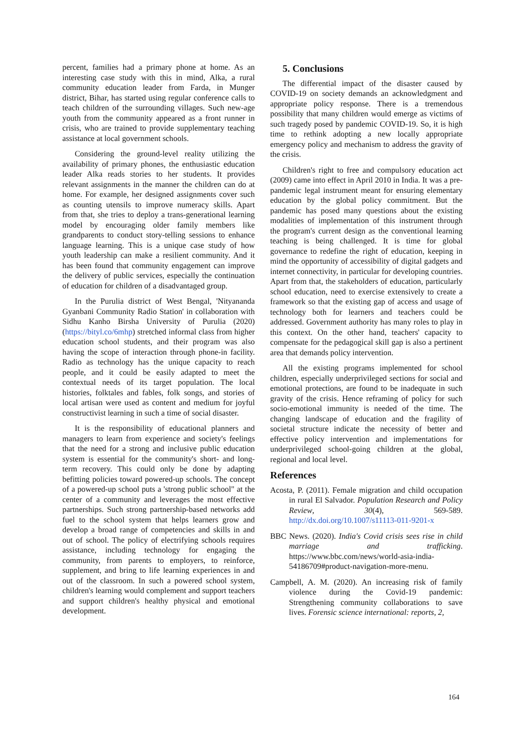percent, families had a primary phone at home. As an interesting case study with this in mind, Alka, a rural community education leader from Farda, in Munger district, Bihar, has started using regular conference calls to teach children of the surrounding villages. Such new-age youth from the community appeared as a front runner in crisis, who are trained to provide supplementary teaching assistance at local government schools.
Considering the ground-level reality utilizing the availability of primary phones, the enthusiastic education leader Alka reads stories to her students. It provides relevant assignments in the manner the children can do at home. For example, her designed assignments cover such as counting utensils to improve numeracy skills. Apart from that, she tries to deploy a trans-generational learning model by encouraging older family members like grandparents to conduct story-telling sessions to enhance language learning. This is a unique case study of how youth leadership can make a resilient community. And it has been found that community engagement can improve the delivery of public services, especially the continuation of education for children of a disadvantaged group.
In the Purulia district of West Bengal, 'Nityananda Gyanbani Community Radio Station' in collaboration with Sidhu Kanho Birsha University of Purulia (2020) (https://bityl.co/6mhp) stretched informal class from higher education school students, and their program was also having the scope of interaction through phone-in facility. Radio as technology has the unique capacity to reach people, and it could be easily adapted to meet the contextual needs of its target population. The local histories, folktales and fables, folk songs, and stories of local artisan were used as content and medium for joyful constructivist learning in such a time of social disaster.
It is the responsibility of educational planners and managers to learn from experience and society's feelings that the need for a strong and inclusive public education system is essential for the community's short- and long-term recovery. This could only be done by adapting befitting policies toward powered-up schools. The concept of a powered-up school puts a 'strong public school" at the center of a community and leverages the most effective partnerships. Such strong partnership-based networks add fuel to the school system that helps learners grow and develop a broad range of competencies and skills in and out of school. The policy of electrifying schools requires assistance, including technology for engaging the community, from parents to employers, to reinforce, supplement, and bring to life learning experiences in and out of the classroom. In such a powered school system, children's learning would complement and support teachers and support children's healthy physical and emotional development.
5. Conclusions
The differential impact of the disaster caused by COVID-19 on society demands an acknowledgment and appropriate policy response. There is a tremendous possibility that many children would emerge as victims of such tragedy posed by pandemic COVID-19. So, it is high time to rethink adopting a new locally appropriate emergency policy and mechanism to address the gravity of the crisis.
Children's right to free and compulsory education act (2009) came into effect in April 2010 in India. It was a pre-pandemic legal instrument meant for ensuring elementary education by the global policy commitment. But the pandemic has posed many questions about the existing modalities of implementation of this instrument through the program's current design as the conventional learning teaching is being challenged. It is time for global governance to redefine the right of education, keeping in mind the opportunity of accessibility of digital gadgets and internet connectivity, in particular for developing countries. Apart from that, the stakeholders of education, particularly school education, need to exercise extensively to create a framework so that the existing gap of access and usage of technology both for learners and teachers could be addressed. Government authority has many roles to play in this context. On the other hand, teachers' capacity to compensate for the pedagogical skill gap is also a pertinent area that demands policy intervention.
All the existing programs implemented for school children, especially underprivileged sections for social and emotional protections, are found to be inadequate in such gravity of the crisis. Hence reframing of policy for such socio-emotional immunity is needed of the time. The changing landscape of education and the fragility of societal structure indicate the necessity of better and effective policy intervention and implementations for underprivileged school-going children at the global, regional and local level.
References
Acosta, P. (2011). Female migration and child occupation in rural El Salvador. Population Research and Policy Review, 30(4), 569-589. http://dx.doi.org/10.1007/s11113-011-9201-x
BBC News. (2020). India's Covid crisis sees rise in child marriage and trafficking. https://www.bbc.com/news/world-asia-india-54186709#product-navigation-more-menu.
Campbell, A. M. (2020). An increasing risk of family violence during the Covid-19 pandemic: Strengthening community collaborations to save lives. Forensic science international: reports, 2,
164